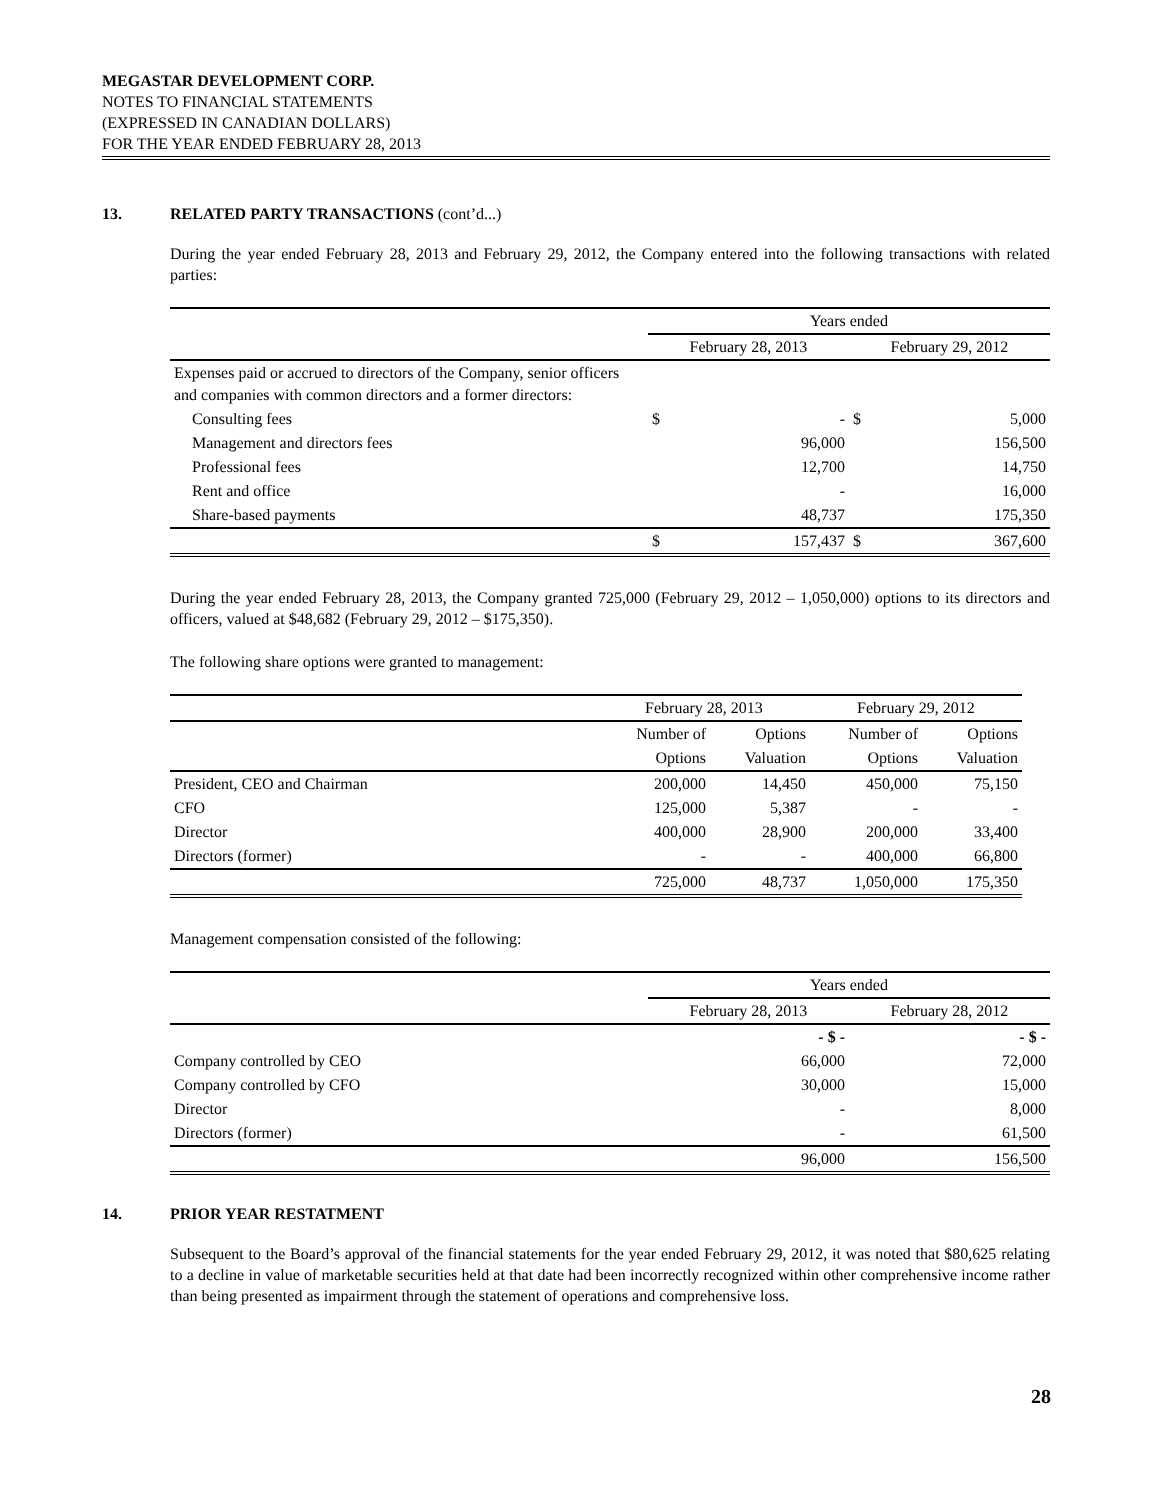MEGASTAR DEVELOPMENT CORP.
NOTES TO FINANCIAL STATEMENTS
(EXPRESSED IN CANADIAN DOLLARS)
FOR THE YEAR ENDED FEBRUARY 28, 2013
13. RELATED PARTY TRANSACTIONS (cont’d...)
During the year ended February 28, 2013 and February 29, 2012, the Company entered into the following transactions with related parties:
| | Years ended | | | |
| | February 28, 2013 | | February 29, 2012 | |
| Expenses paid or accrued to directors of the Company, senior officers and companies with common directors and a former directors: | | | | |
| Consulting fees | $ | - | $ | 5,000 |
| Management and directors fees | | 96,000 | | 156,500 |
| Professional fees | | 12,700 | | 14,750 |
| Rent and office | | - | | 16,000 |
| Share-based payments | | 48,737 | | 175,350 |
| | $ | 157,437 | $ | 367,600 |
During the year ended February 28, 2013, the Company granted 725,000 (February 29, 2012 – 1,050,000) options to its directors and officers, valued at $48,682 (February 29, 2012 – $175,350).
The following share options were granted to management:
| | February 28, 2013 | | February 29, 2012 | |
| | Number of | Options | Number of | Options |
| | Options | Valuation | Options | Valuation |
| President, CEO and Chairman | 200,000 | 14,450 | 450,000 | 75,150 |
| CFO | 125,000 | 5,387 | - | - |
| Director | 400,000 | 28,900 | 200,000 | 33,400 |
| Directors (former) | - | - | 400,000 | 66,800 |
| | 725,000 | 48,737 | 1,050,000 | 175,350 |
Management compensation consisted of the following:
| | Years ended | |
| | February 28, 2013 | February 28, 2012 |
| | - $ - | - $ - |
| Company controlled by CEO | 66,000 | 72,000 |
| Company controlled by CFO | 30,000 | 15,000 |
| Director | - | 8,000 |
| Directors (former) | - | 61,500 |
| | 96,000 | 156,500 |
14. PRIOR YEAR RESTATMENT
Subsequent to the Board’s approval of the financial statements for the year ended February 29, 2012, it was noted that $80,625 relating to a decline in value of marketable securities held at that date had been incorrectly recognized within other comprehensive income rather than being presented as impairment through the statement of operations and comprehensive loss.
28